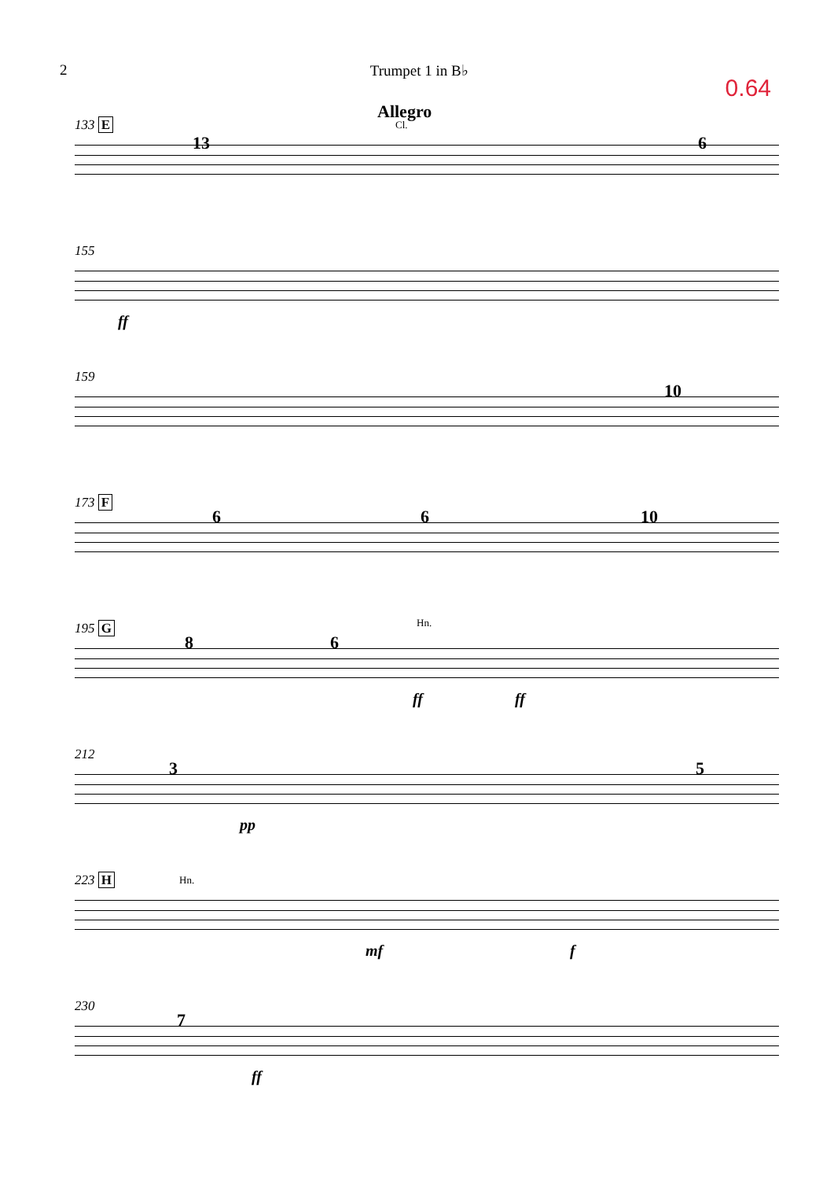2 Trumpet 1 in B♭
0.64
133 E
13
Allegro
Cl.
6
155
ff
159
10
173 F
6 6 10
195 G
8 6
Hn.
ff ff
212
3 5
pp
223 H Hn.
mf f
230
7
ff